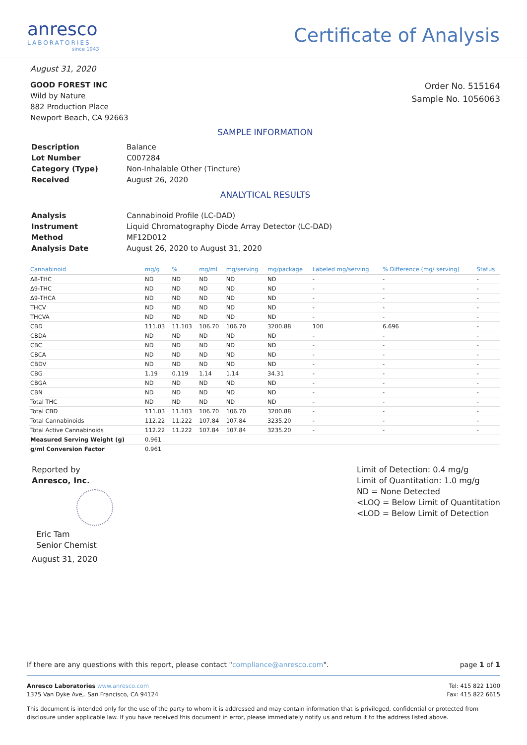anresco
LABORATORIES
since 1943
Certificate of Analysis
August 31, 2020
GOOD FOREST INC
Wild by Nature
882 Production Place
Newport Beach, CA 92663
Order No. 515164
Sample No. 1056063
SAMPLE INFORMATION
| Description | Balance |
| Lot Number | C007284 |
| Category (Type) | Non-Inhalable Other (Tincture) |
| Received | August 26, 2020 |
ANALYTICAL RESULTS
| Analysis | Cannabinoid Profile (LC-DAD) |
| Instrument | Liquid Chromatography Diode Array Detector (LC-DAD) |
| Method | MF12D012 |
| Analysis Date | August 26, 2020 to August 31, 2020 |
| Cannabinoid | mg/g | % | mg/ml | mg/serving | mg/package | Labeled mg/serving | % Difference (mg/ serving) | Status |
| --- | --- | --- | --- | --- | --- | --- | --- | --- |
| Δ8-THC | ND | ND | ND | ND | ND | - | - | - |
| Δ9-THC | ND | ND | ND | ND | ND | - | - | - |
| Δ9-THCA | ND | ND | ND | ND | ND | - | - | - |
| THCV | ND | ND | ND | ND | ND | - | - | - |
| THCVA | ND | ND | ND | ND | ND | - | - | - |
| CBD | 111.03 | 11.103 | 106.70 | 106.70 | 3200.88 | 100 | 6.696 | - |
| CBDA | ND | ND | ND | ND | ND | - | - | - |
| CBC | ND | ND | ND | ND | ND | - | - | - |
| CBCA | ND | ND | ND | ND | ND | - | - | - |
| CBDV | ND | ND | ND | ND | ND | - | - | - |
| CBG | 1.19 | 0.119 | 1.14 | 1.14 | 34.31 | - | - | - |
| CBGA | ND | ND | ND | ND | ND | - | - | - |
| CBN | ND | ND | ND | ND | ND | - | - | - |
| Total THC | ND | ND | ND | ND | ND | - | - | - |
| Total CBD | 111.03 | 11.103 | 106.70 | 106.70 | 3200.88 | - | - | - |
| Total Cannabinoids | 112.22 | 11.222 | 107.84 | 107.84 | 3235.20 | - | - | - |
| Total Active Cannabinoids | 112.22 | 11.222 | 107.84 | 107.84 | 3235.20 | - | - | - |
| Measured Serving Weight (g) | 0.961 | | | | | | | |
| g/ml Conversion Factor | 0.961 | | | | | | | |
Reported by
Anresco, Inc.
Eric Tam
Senior Chemist
August 31, 2020
Limit of Detection: 0.4 mg/g
Limit of Quantitation: 1.0 mg/g
ND = None Detected
<LOQ = Below Limit of Quantitation
<LOD = Below Limit of Detection
If there are any questions with this report, please contact "compliance@anresco.com". page 1 of 1
Anresco Laboratories www.anresco.com
1375 Van Dyke Ave,. San Francisco, CA 94124
Tel: 415 822 1100
Fax: 415 822 6615
This document is intended only for the use of the party to whom it is addressed and may contain information that is privileged, confidential or protected from disclosure under applicable law. If you have received this document in error, please immediately notify us and return it to the address listed above.